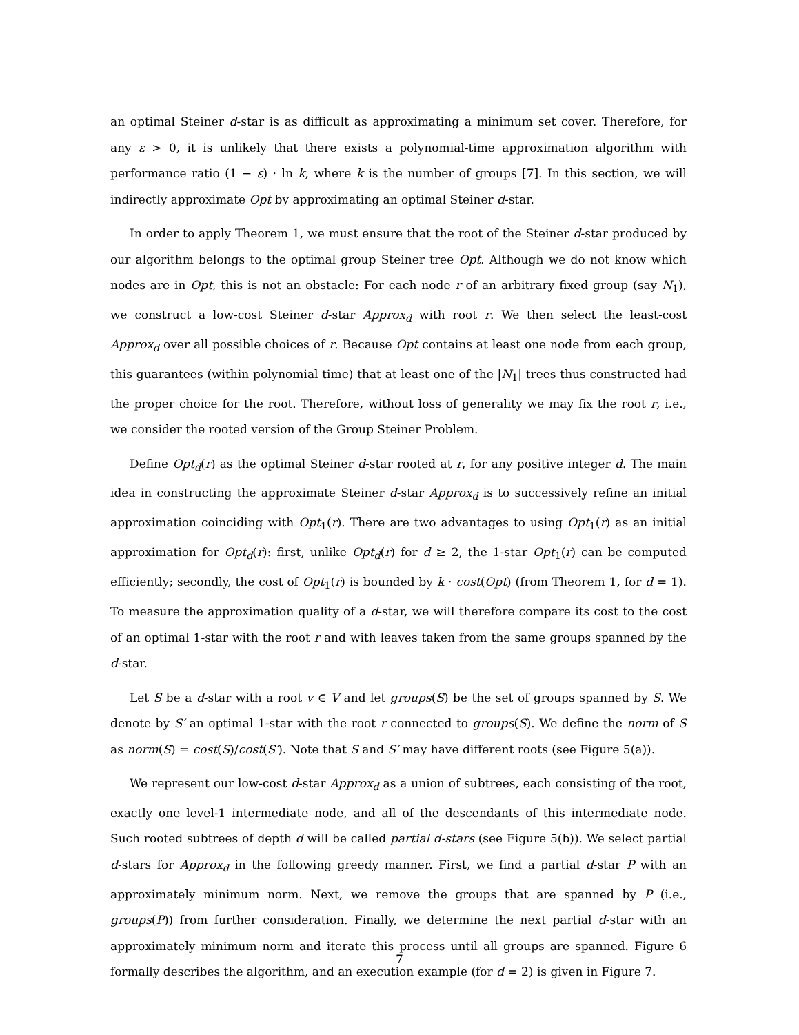an optimal Steiner d-star is as difficult as approximating a minimum set cover. Therefore, for any ε > 0, it is unlikely that there exists a polynomial-time approximation algorithm with performance ratio (1 − ε) · ln k, where k is the number of groups [7]. In this section, we will indirectly approximate Opt by approximating an optimal Steiner d-star.
In order to apply Theorem 1, we must ensure that the root of the Steiner d-star produced by our algorithm belongs to the optimal group Steiner tree Opt. Although we do not know which nodes are in Opt, this is not an obstacle: For each node r of an arbitrary fixed group (say N<sub>1</sub>), we construct a low-cost Steiner d-star Approx<sub>d</sub> with root r. We then select the least-cost Approx<sub>d</sub> over all possible choices of r. Because Opt contains at least one node from each group, this guarantees (within polynomial time) that at least one of the |N<sub>1</sub>| trees thus constructed had the proper choice for the root. Therefore, without loss of generality we may fix the root r, i.e., we consider the rooted version of the Group Steiner Problem.
Define Opt<sub>d</sub>(r) as the optimal Steiner d-star rooted at r, for any positive integer d. The main idea in constructing the approximate Steiner d-star Approx<sub>d</sub> is to successively refine an initial approximation coinciding with Opt<sub>1</sub>(r). There are two advantages to using Opt<sub>1</sub>(r) as an initial approximation for Opt<sub>d</sub>(r): first, unlike Opt<sub>d</sub>(r) for d ≥ 2, the 1-star Opt<sub>1</sub>(r) can be computed efficiently; secondly, the cost of Opt<sub>1</sub>(r) is bounded by k · cost(Opt) (from Theorem 1, for d = 1). To measure the approximation quality of a d-star, we will therefore compare its cost to the cost of an optimal 1-star with the root r and with leaves taken from the same groups spanned by the d-star.
Let S be a d-star with a root v ∈ V and let groups(S) be the set of groups spanned by S. We denote by S′ an optimal 1-star with the root r connected to groups(S). We define the norm of S as norm(S) = cost(S)/cost(S′). Note that S and S′ may have different roots (see Figure 5(a)).
We represent our low-cost d-star Approx<sub>d</sub> as a union of subtrees, each consisting of the root, exactly one level-1 intermediate node, and all of the descendants of this intermediate node. Such rooted subtrees of depth d will be called partial d-stars (see Figure 5(b)). We select partial d-stars for Approx<sub>d</sub> in the following greedy manner. First, we find a partial d-star P with an approximately minimum norm. Next, we remove the groups that are spanned by P (i.e., groups(P)) from further consideration. Finally, we determine the next partial d-star with an approximately minimum norm and iterate this process until all groups are spanned. Figure 6 formally describes the algorithm, and an execution example (for d = 2) is given in Figure 7.
7